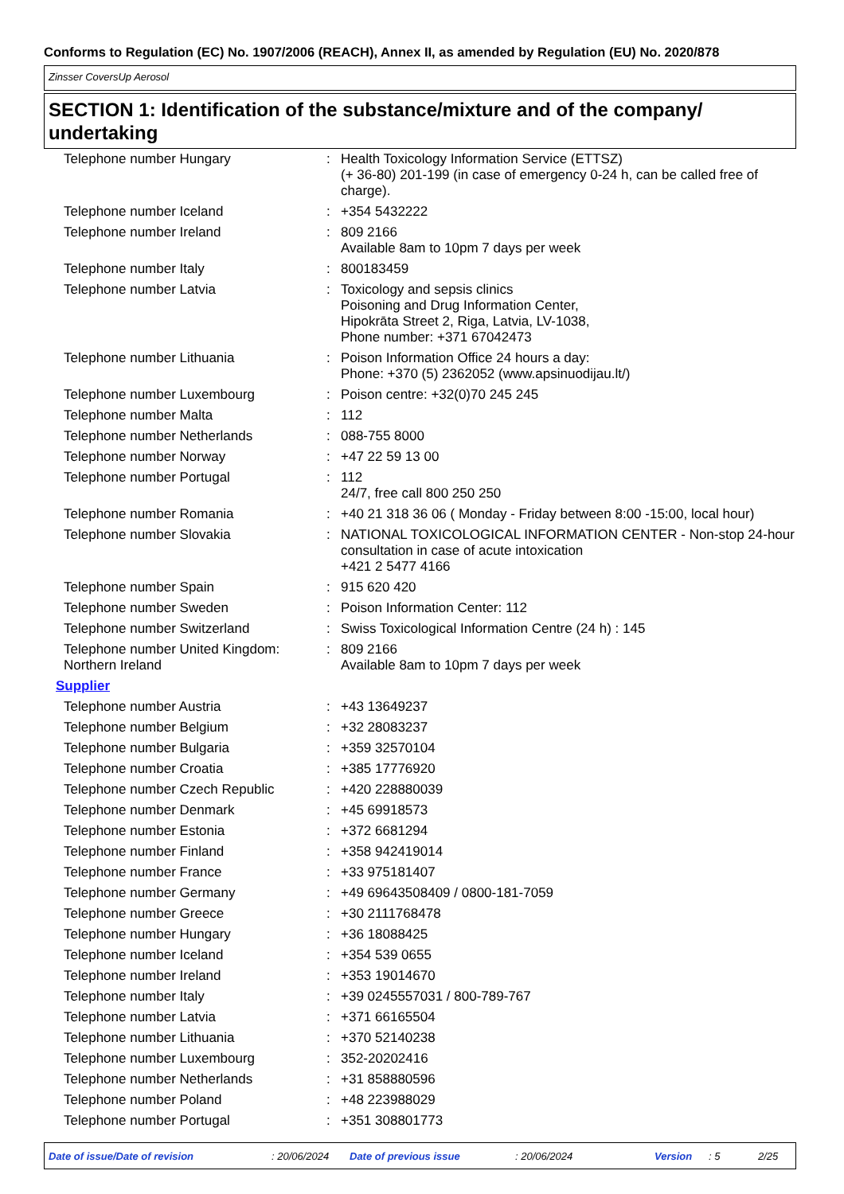Conforms to Regulation (EC) No. 1907/2006 (REACH), Annex II, as amended by Regulation (EU) No. 2020/878
Zinsser CoversUp Aerosol
SECTION 1: Identification of the substance/mixture and of the company/ undertaking
| Telephone number Hungary | : | Health Toxicology Information Service (ETTSZ) (+ 36-80) 201-199 (in case of emergency 0-24 h, can be called free of charge). |
| Telephone number Iceland | : | +354 5432222 |
| Telephone number Ireland | : | 809 2166 Available 8am to 10pm 7 days per week |
| Telephone number Italy | : | 800183459 |
| Telephone number Latvia | : | Toxicology and sepsis clinics Poisoning and Drug Information Center, Hipokrāta Street 2, Riga, Latvia, LV-1038, Phone number: +371 67042473 |
| Telephone number Lithuania | : | Poison Information Office 24 hours a day: Phone: +370 (5) 2362052 (www.apsinuodijau.lt/) |
| Telephone number Luxembourg | : | Poison centre: +32(0)70 245 245 |
| Telephone number Malta | : | 112 |
| Telephone number Netherlands | : | 088-755 8000 |
| Telephone number Norway | : | +47 22 59 13 00 |
| Telephone number Portugal | : | 112 24/7, free call 800 250 250 |
| Telephone number Romania | : | +40 21 318 36 06 ( Monday - Friday between 8:00 -15:00, local hour) |
| Telephone number Slovakia | : | NATIONAL TOXICOLOGICAL INFORMATION CENTER - Non-stop 24-hour consultation in case of acute intoxication +421 2 5477 4166 |
| Telephone number Spain | : | 915 620 420 |
| Telephone number Sweden | : | Poison Information Center: 112 |
| Telephone number Switzerland | : | Swiss Toxicological Information Centre (24 h) : 145 |
| Telephone number United Kingdom: Northern Ireland | : | 809 2166 Available 8am to 10pm 7 days per week |
Supplier
| Telephone number Austria | : | +43 13649237 |
| Telephone number Belgium | : | +32 28083237 |
| Telephone number Bulgaria | : | +359 32570104 |
| Telephone number Croatia | : | +385 17776920 |
| Telephone number Czech Republic | : | +420 228880039 |
| Telephone number Denmark | : | +45 69918573 |
| Telephone number Estonia | : | +372 6681294 |
| Telephone number Finland | : | +358 942419014 |
| Telephone number France | : | +33 975181407 |
| Telephone number Germany | : | +49 69643508409 / 0800-181-7059 |
| Telephone number Greece | : | +30 2111768478 |
| Telephone number Hungary | : | +36 18088425 |
| Telephone number Iceland | : | +354 539 0655 |
| Telephone number Ireland | : | +353 19014670 |
| Telephone number Italy | : | +39 0245557031 / 800-789-767 |
| Telephone number Latvia | : | +371 66165504 |
| Telephone number Lithuania | : | +370 52140238 |
| Telephone number Luxembourg | : | 352-20202416 |
| Telephone number Netherlands | : | +31 858880596 |
| Telephone number Poland | : | +48 223988029 |
| Telephone number Portugal | : | +351 308801773 |
Date of issue/Date of revision: 20/06/2024 Date of previous issue: 20/06/2024 Version: 5 2/25